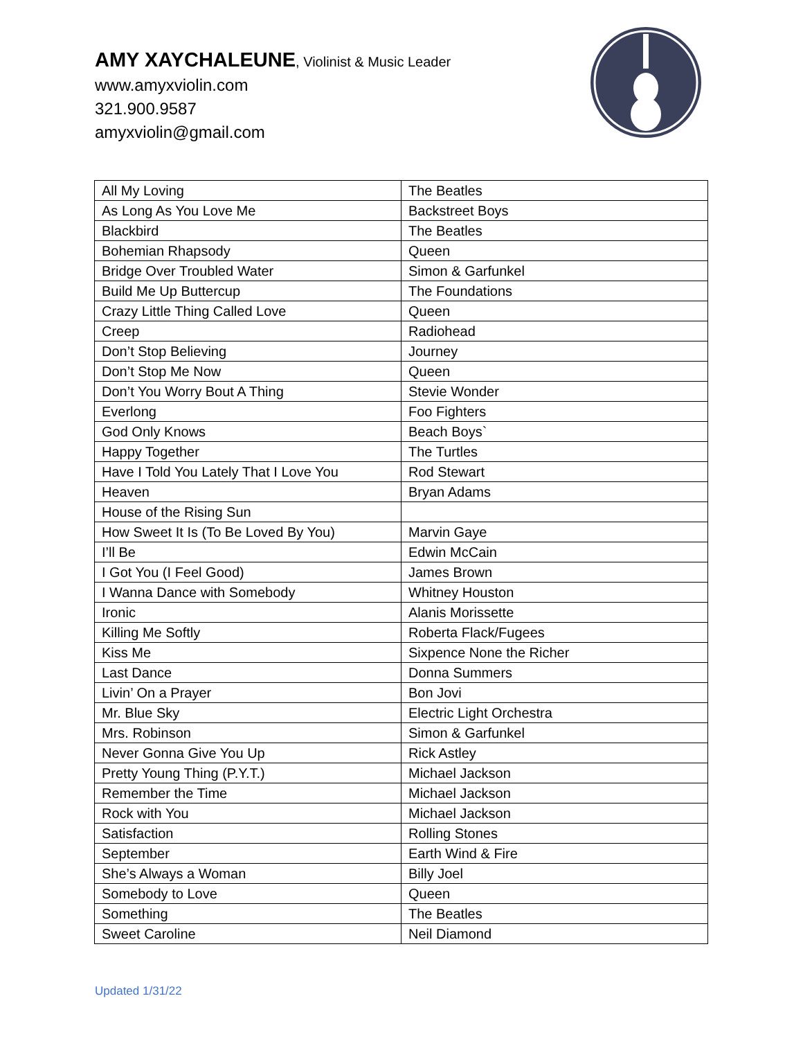AMY XAYCHALEUNE, Violinist & Music Leader
www.amyxviolin.com
321.900.9587
amyxviolin@gmail.com
| All My Loving | The Beatles |
| As Long As You Love Me | Backstreet Boys |
| Blackbird | The Beatles |
| Bohemian Rhapsody | Queen |
| Bridge Over Troubled Water | Simon & Garfunkel |
| Build Me Up Buttercup | The Foundations |
| Crazy Little Thing Called Love | Queen |
| Creep | Radiohead |
| Don’t Stop Believing | Journey |
| Don’t Stop Me Now | Queen |
| Don’t You Worry Bout A Thing | Stevie Wonder |
| Everlong | Foo Fighters |
| God Only Knows | Beach Boys` |
| Happy Together | The Turtles |
| Have I Told You Lately That I Love You | Rod Stewart |
| Heaven | Bryan Adams |
| House of the Rising Sun | |
| How Sweet It Is (To Be Loved By You) | Marvin Gaye |
| I’ll Be | Edwin McCain |
| I Got You (I Feel Good) | James Brown |
| I Wanna Dance with Somebody | Whitney Houston |
| Ironic | Alanis Morissette |
| Killing Me Softly | Roberta Flack/Fugees |
| Kiss Me | Sixpence None the Richer |
| Last Dance | Donna Summers |
| Livin’ On a Prayer | Bon Jovi |
| Mr. Blue Sky | Electric Light Orchestra |
| Mrs. Robinson | Simon & Garfunkel |
| Never Gonna Give You Up | Rick Astley |
| Pretty Young Thing (P.Y.T.) | Michael Jackson |
| Remember the Time | Michael Jackson |
| Rock with You | Michael Jackson |
| Satisfaction | Rolling Stones |
| September | Earth Wind & Fire |
| She’s Always a Woman | Billy Joel |
| Somebody to Love | Queen |
| Something | The Beatles |
| Sweet Caroline | Neil Diamond |
Updated 1/31/22